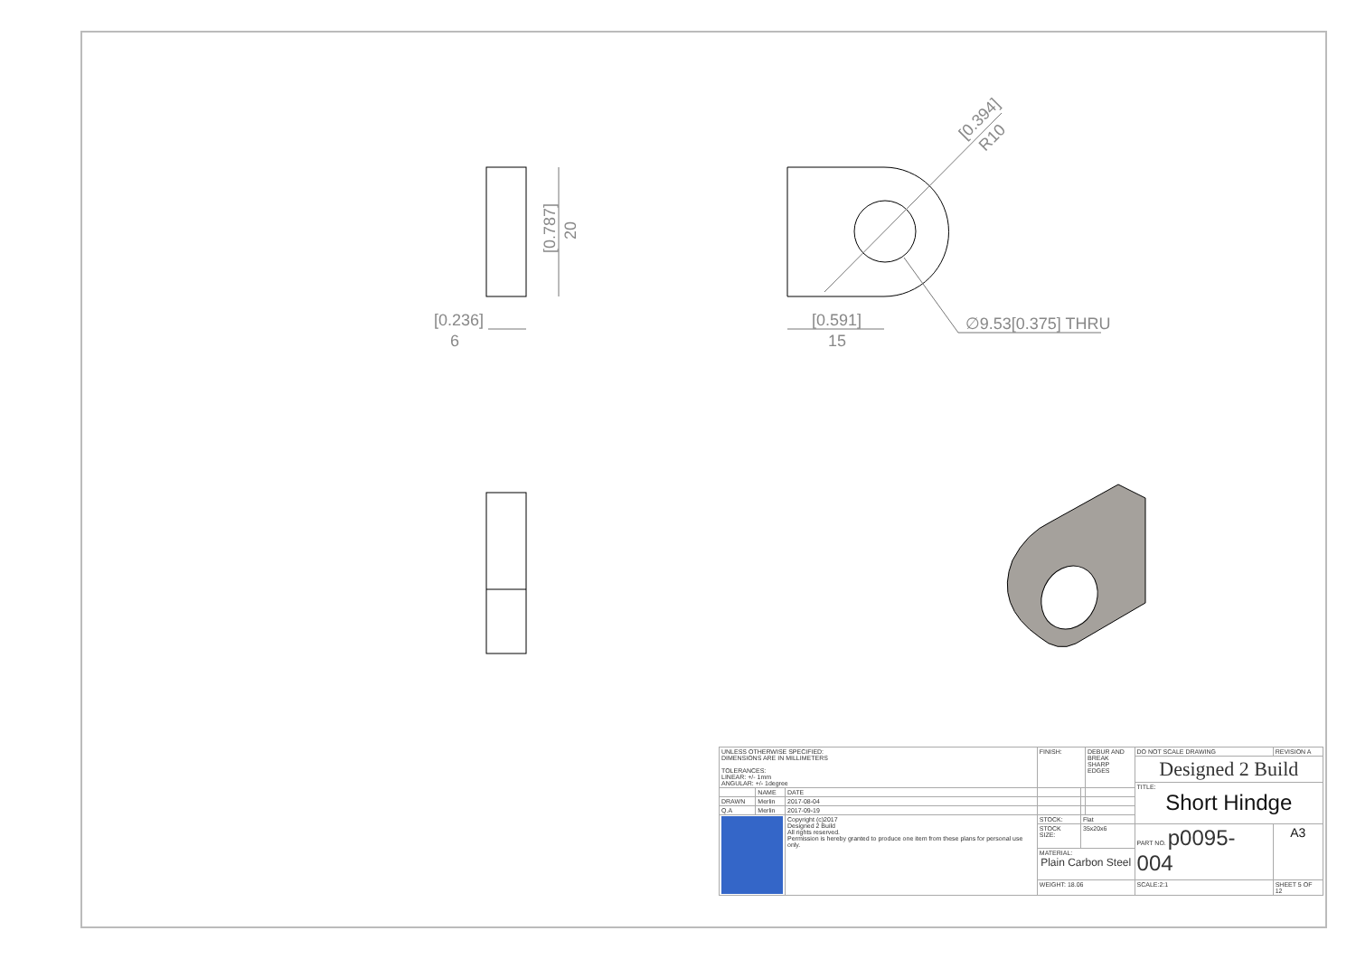[0.236]
6
[0.591]
15
∅9.53[0.375] THRU
[0.787]
20
[0.394]
R10
| UNLESS OTHERWISE SPECIFIED: DIMENSIONS ARE IN MILLIMETERS TOLERANCES: LINEAR: +/- 1mm ANGULAR: +/- 1degree | | | FINISH: | | DEBUR AND BREAK SHARP EDGES | DO NOT SCALE DRAWING | REVISION A |
| | | | | | | Designed 2 Build | |
| | | | | | | TITLE: Short Hindge | |
| | NAME | DATE | | | | | |
| DRAWN | Merlin | 2017-08-04 | | | | | |
| Q.A | Merlin | 2017-09-19 | | | | | |
| | | Copyright (c)2017 Designed 2 Build All rights reserved. Permission is hereby granted to produce one item from these plans for personal use only. | STOCK: | Flat | | | |
| | | | STOCK SIZE: | 35x20x6 | | PART NO. p0095-004 | A3 |
| | | | MATERIAL: Plain Carbon Steel | | | | |
| | | | WEIGHT: 18.06 | | | SCALE:2:1 | SHEET 5 OF 12 |